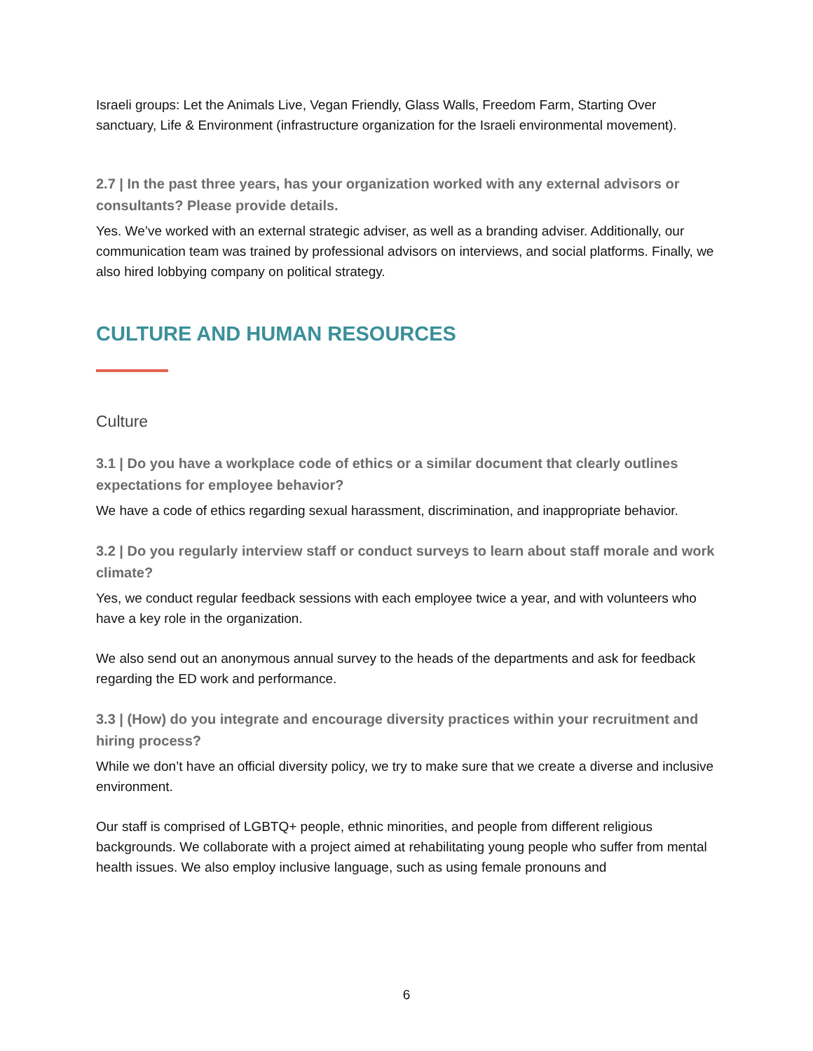Israeli groups: Let the Animals Live, Vegan Friendly, Glass Walls, Freedom Farm, Starting Over sanctuary, Life & Environment (infrastructure organization for the Israeli environmental movement).
2.7 | In the past three years, has your organization worked with any external advisors or consultants? Please provide details.
Yes. We’ve worked with an external strategic adviser, as well as a branding adviser. Additionally, our communication team was trained by professional advisors on interviews, and social platforms. Finally, we also hired lobbying company on political strategy.
CULTURE AND HUMAN RESOURCES
Culture
3.1 | Do you have a workplace code of ethics or a similar document that clearly outlines expectations for employee behavior?
We have a code of ethics regarding sexual harassment, discrimination, and inappropriate behavior.
3.2 | Do you regularly interview staff or conduct surveys to learn about staff morale and work climate?
Yes, we conduct regular feedback sessions with each employee twice a year, and with volunteers who have a key role in the organization.
We also send out an anonymous annual survey to the heads of the departments and ask for feedback regarding the ED work and performance.
3.3 | (How) do you integrate and encourage diversity practices within your recruitment and hiring process?
While we don’t have an official diversity policy, we try to make sure that we create a diverse and inclusive environment.
Our staff is comprised of LGBTQ+ people, ethnic minorities, and people from different religious backgrounds. We collaborate with a project aimed at rehabilitating young people who suffer from mental health issues. We also employ inclusive language, such as using female pronouns and
6